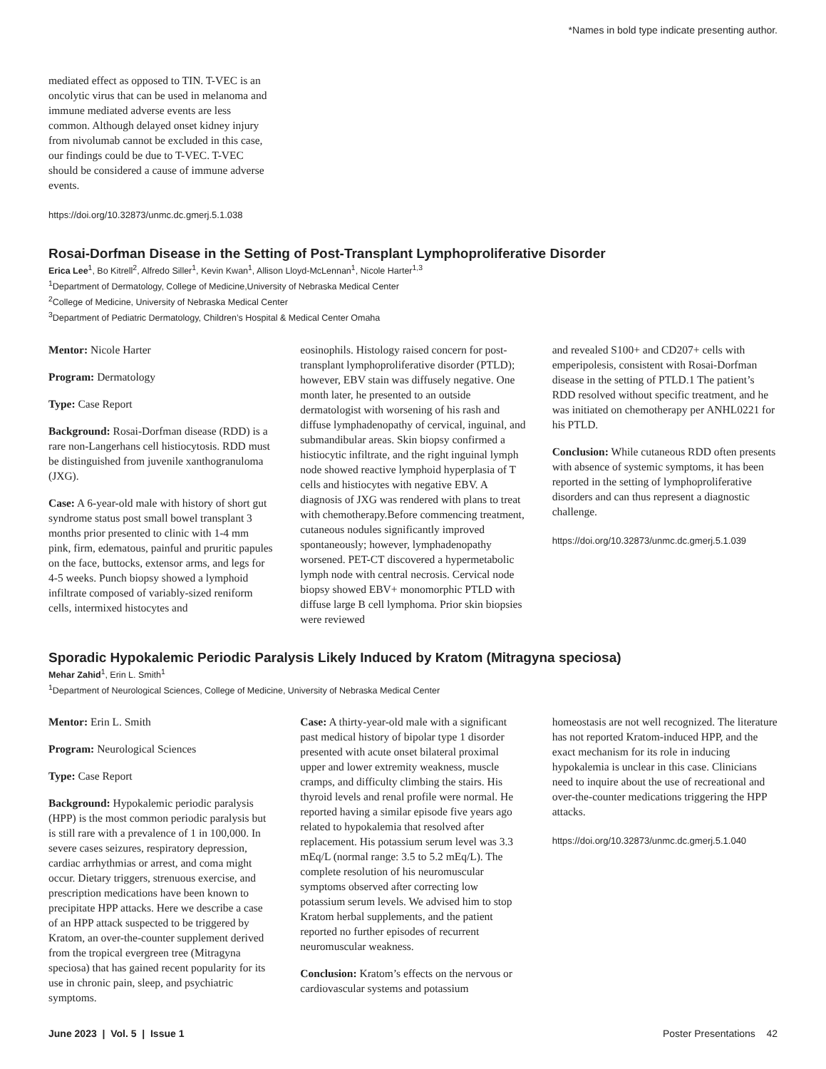*Names in bold type indicate presenting author.
mediated effect as opposed to TIN. T-VEC is an oncolytic virus that can be used in melanoma and immune mediated adverse events are less common. Although delayed onset kidney injury from nivolumab cannot be excluded in this case, our findings could be due to T-VEC. T-VEC should be considered a cause of immune adverse events.
https://doi.org/10.32873/unmc.dc.gmerj.5.1.038
Rosai-Dorfman Disease in the Setting of Post-Transplant Lymphoproliferative Disorder
Erica Lee<sup>1</sup>, Bo Kitrell<sup>2</sup>, Alfredo Siller<sup>1</sup>, Kevin Kwan<sup>1</sup>, Allison Lloyd-McLennan<sup>1</sup>, Nicole Harter<sup>1,3</sup>
<sup>1</sup> Department of Dermatology, College of Medicine,University of Nebraska Medical Center
<sup>2</sup> College of Medicine, University of Nebraska Medical Center
<sup>3</sup> Department of Pediatric Dermatology, Children’s Hospital & Medical Center Omaha
Mentor: Nicole Harter
Program: Dermatology
Type: Case Report
Background: Rosai-Dorfman disease (RDD) is a rare non-Langerhans cell histiocytosis. RDD must be distinguished from juvenile xanthogranuloma (JXG).
Case: A 6-year-old male with history of short gut syndrome status post small bowel transplant 3 months prior presented to clinic with 1-4 mm pink, firm, edematous, painful and pruritic papules on the face, buttocks, extensor arms, and legs for 4-5 weeks. Punch biopsy showed a lymphoid infiltrate composed of variably-sized reniform cells, intermixed histocytes and
eosinophils. Histology raised concern for post-transplant lymphoproliferative disorder (PTLD); however, EBV stain was diffusely negative. One month later, he presented to an outside dermatologist with worsening of his rash and diffuse lymphadenopathy of cervical, inguinal, and submandibular areas. Skin biopsy confirmed a histiocytic infiltrate, and the right inguinal lymph node showed reactive lymphoid hyperplasia of T cells and histiocytes with negative EBV. A diagnosis of JXG was rendered with plans to treat with chemotherapy.Before commencing treatment, cutaneous nodules significantly improved spontaneously; however, lymphadenopathy worsened. PET-CT discovered a hypermetabolic lymph node with central necrosis. Cervical node biopsy showed EBV+ monomorphic PTLD with diffuse large B cell lymphoma. Prior skin biopsies were reviewed
and revealed S100+ and CD207+ cells with emperipolesis, consistent with Rosai-Dorfman disease in the setting of PTLD.1 The patient’s RDD resolved without specific treatment, and he was initiated on chemotherapy per ANHL0221 for his PTLD.
Conclusion: While cutaneous RDD often presents with absence of systemic symptoms, it has been reported in the setting of lymphoproliferative disorders and can thus represent a diagnostic challenge.
https://doi.org/10.32873/unmc.dc.gmerj.5.1.039
Sporadic Hypokalemic Periodic Paralysis Likely Induced by Kratom (Mitragyna speciosa)
Mehar Zahid<sup>1</sup>, Erin L. Smith<sup>1</sup>
<sup>1</sup> Department of Neurological Sciences, College of Medicine, University of Nebraska Medical Center
Mentor: Erin L. Smith
Program: Neurological Sciences
Type: Case Report
Background: Hypokalemic periodic paralysis (HPP) is the most common periodic paralysis but is still rare with a prevalence of 1 in 100,000. In severe cases seizures, respiratory depression, cardiac arrhythmias or arrest, and coma might occur. Dietary triggers, strenuous exercise, and prescription medications have been known to precipitate HPP attacks. Here we describe a case of an HPP attack suspected to be triggered by Kratom, an over-the-counter supplement derived from the tropical evergreen tree (Mitragyna speciosa) that has gained recent popularity for its use in chronic pain, sleep, and psychiatric symptoms.
Case: A thirty-year-old male with a significant past medical history of bipolar type 1 disorder presented with acute onset bilateral proximal upper and lower extremity weakness, muscle cramps, and difficulty climbing the stairs. His thyroid levels and renal profile were normal. He reported having a similar episode five years ago related to hypokalemia that resolved after replacement. His potassium serum level was 3.3 mEq/L (normal range: 3.5 to 5.2 mEq/L). The complete resolution of his neuromuscular symptoms observed after correcting low potassium serum levels. We advised him to stop Kratom herbal supplements, and the patient reported no further episodes of recurrent neuromuscular weakness.
Conclusion: Kratom’s effects on the nervous or cardiovascular systems and potassium
homeostasis are not well recognized. The literature has not reported Kratom-induced HPP, and the exact mechanism for its role in inducing hypokalemia is unclear in this case. Clinicians need to inquire about the use of recreational and over-the-counter medications triggering the HPP attacks.
https://doi.org/10.32873/unmc.dc.gmerj.5.1.040
June 2023 | Vol. 5 | Issue 1 Poster Presentations 42